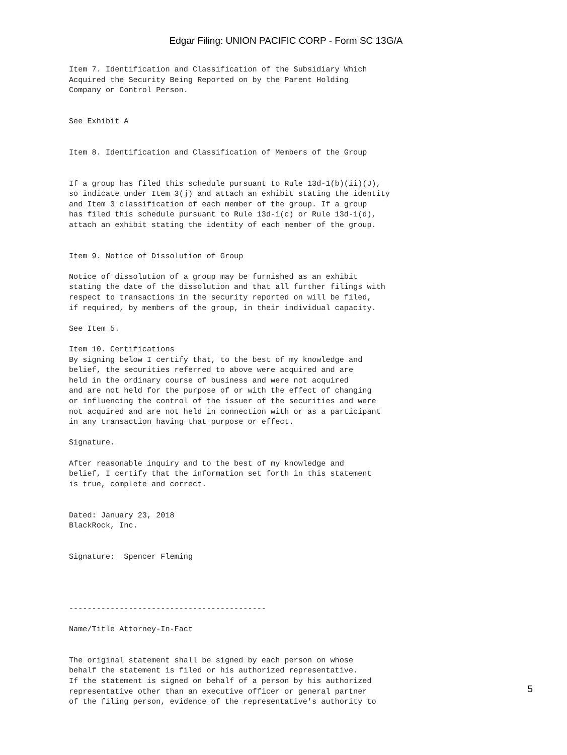Edgar Filing: UNION PACIFIC CORP - Form SC 13G/A
Item 7. Identification and Classification of the Subsidiary Which
Acquired the Security Being Reported on by the Parent Holding
Company or Control Person.


See Exhibit A


Item 8. Identification and Classification of Members of the Group


If a group has filed this schedule pursuant to Rule 13d-1(b)(ii)(J),
so indicate under Item 3(j) and attach an exhibit stating the identity
and Item 3 classification of each member of the group. If a group
has filed this schedule pursuant to Rule 13d-1(c) or Rule 13d-1(d),
attach an exhibit stating the identity of each member of the group.


Item 9. Notice of Dissolution of Group

Notice of dissolution of a group may be furnished as an exhibit
stating the date of the dissolution and that all further filings with
respect to transactions in the security reported on will be filed,
if required, by members of the group, in their individual capacity.

See Item 5.

Item 10. Certifications
By signing below I certify that, to the best of my knowledge and
belief, the securities referred to above were acquired and are
held in the ordinary course of business and were not acquired
and are not held for the purpose of or with the effect of changing
or influencing the control of the issuer of the securities and were
not acquired and are not held in connection with or as a participant
in any transaction having that purpose or effect.

Signature.

After reasonable inquiry and to the best of my knowledge and
belief, I certify that the information set forth in this statement
is true, complete and correct.


Dated: January 23, 2018
BlackRock, Inc.


Signature:  Spencer Fleming




-------------------------------------------

Name/Title Attorney-In-Fact


The original statement shall be signed by each person on whose
behalf the statement is filed or his authorized representative.
If the statement is signed on behalf of a person by his authorized
representative other than an executive officer or general partner
of the filing person, evidence of the representative's authority to
5